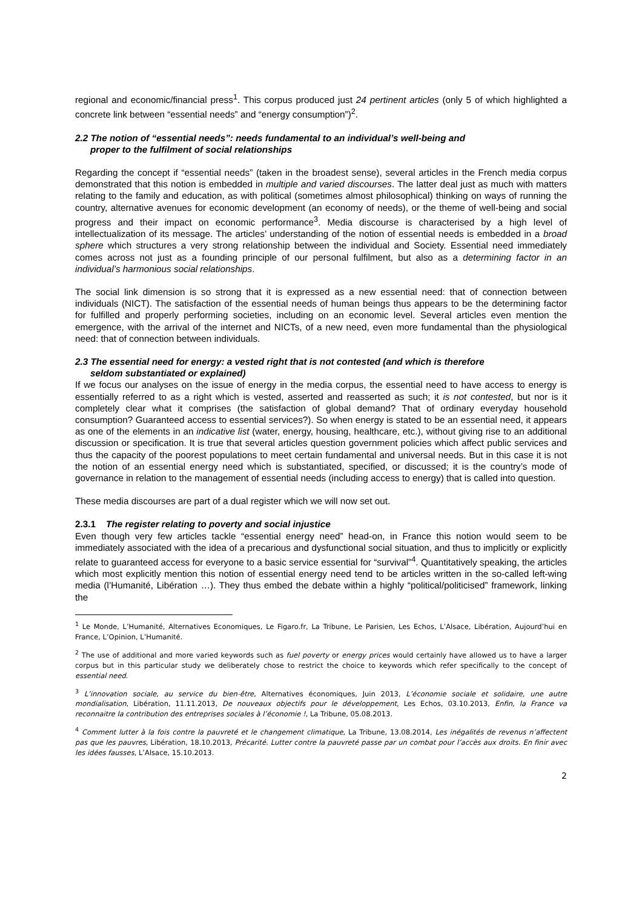regional and economic/financial press<sup>1</sup>. This corpus produced just 24 pertinent articles (only 5 of which highlighted a concrete link between “essential needs” and “energy consumption”)<sup>2</sup>.
2.2 The notion of “essential needs”: needs fundamental to an individual’s well-being and
proper to the fulfilment of social relationships
Regarding the concept if “essential needs” (taken in the broadest sense), several articles in the French media corpus demonstrated that this notion is embedded in multiple and varied discourses. The latter deal just as much with matters relating to the family and education, as with political (sometimes almost philosophical) thinking on ways of running the country, alternative avenues for economic development (an economy of needs), or the theme of well-being and social progress and their impact on economic performance<sup>3</sup>. Media discourse is characterised by a high level of intellectualization of its message. The articles’ understanding of the notion of essential needs is embedded in a broad sphere which structures a very strong relationship between the individual and Society. Essential need immediately comes across not just as a founding principle of our personal fulfilment, but also as a determining factor in an individual’s harmonious social relationships.
The social link dimension is so strong that it is expressed as a new essential need: that of connection between individuals (NICT). The satisfaction of the essential needs of human beings thus appears to be the determining factor for fulfilled and properly performing societies, including on an economic level. Several articles even mention the emergence, with the arrival of the internet and NICTs, of a new need, even more fundamental than the physiological need: that of connection between individuals.
2.3 The essential need for energy: a vested right that is not contested (and which is therefore
seldom substantiated or explained)
If we focus our analyses on the issue of energy in the media corpus, the essential need to have access to energy is essentially referred to as a right which is vested, asserted and reasserted as such; it is not contested, but nor is it completely clear what it comprises (the satisfaction of global demand? That of ordinary everyday household consumption? Guaranteed access to essential services?). So when energy is stated to be an essential need, it appears as one of the elements in an indicative list (water, energy, housing, healthcare, etc.), without giving rise to an additional discussion or specification. It is true that several articles question government policies which affect public services and thus the capacity of the poorest populations to meet certain fundamental and universal needs. But in this case it is not the notion of an essential energy need which is substantiated, specified, or discussed; it is the country’s mode of governance in relation to the management of essential needs (including access to energy) that is called into question.
These media discourses are part of a dual register which we will now set out.
2.3.1 The register relating to poverty and social injustice
Even though very few articles tackle “essential energy need” head-on, in France this notion would seem to be immediately associated with the idea of a precarious and dysfunctional social situation, and thus to implicitly or explicitly relate to guaranteed access for everyone to a basic service essential for “survival”<sup>4</sup>. Quantitatively speaking, the articles which most explicitly mention this notion of essential energy need tend to be articles written in the so-called left-wing media (l’Humanité, Libération …). They thus embed the debate within a highly “political/politicised” framework, linking the
<sup>1</sup> Le Monde, L’Humanité, Alternatives Economiques, Le Figaro.fr, La Tribune, Le Parisien, Les Echos, L’Alsace, Libération, Aujourd’hui en France, L’Opinion, L’Humanité.
<sup>2</sup> The use of additional and more varied keywords such as fuel poverty or energy prices would certainly have allowed us to have a larger corpus but in this particular study we deliberately chose to restrict the choice to keywords which refer specifically to the concept of essential need.
<sup>3</sup> L’innovation sociale, au service du bien-être, Alternatives économiques, Juin 2013, L’économie sociale et solidaire, une autre mondialisation, Libération, 11.11.2013, De nouveaux objectifs pour le développement, Les Echos, 03.10.2013, Enfin, la France va reconnaitre la contribution des entreprises sociales à l’économie !, La Tribune, 05.08.2013.
<sup>4</sup> Comment lutter à la fois contre la pauvreté et le changement climatique, La Tribune, 13.08.2014, Les inégalités de revenus n’affectent pas que les pauvres, Libération, 18.10.2013, Précarité. Lutter contre la pauvreté passe par un combat pour l’accès aux droits. En finir avec les idées fausses, L’Alsace, 15.10.2013.
2